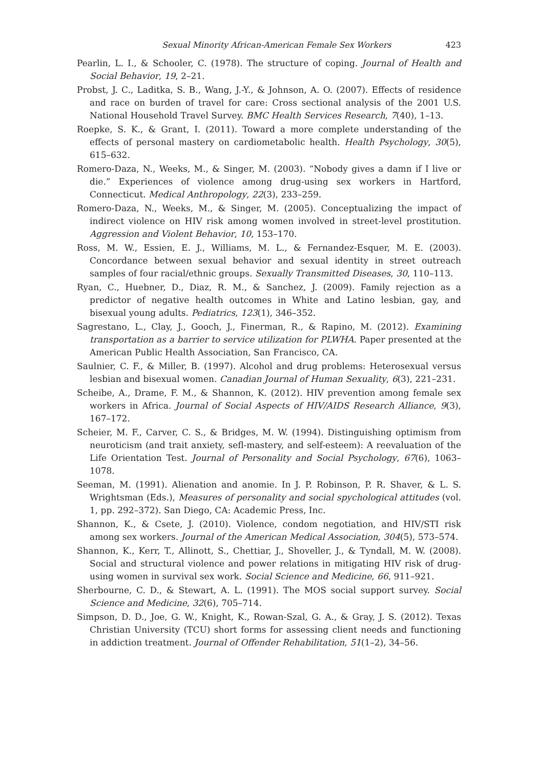Sexual Minority African-American Female Sex Workers 423
Pearlin, L. I., & Schooler, C. (1978). The structure of coping. Journal of Health and Social Behavior, 19, 2–21.
Probst, J. C., Laditka, S. B., Wang, J.-Y., & Johnson, A. O. (2007). Effects of residence and race on burden of travel for care: Cross sectional analysis of the 2001 U.S. National Household Travel Survey. BMC Health Services Research, 7(40), 1–13.
Roepke, S. K., & Grant, I. (2011). Toward a more complete understanding of the effects of personal mastery on cardiometabolic health. Health Psychology, 30(5), 615–632.
Romero-Daza, N., Weeks, M., & Singer, M. (2003). “Nobody gives a damn if I live or die.” Experiences of violence among drug-using sex workers in Hartford, Connecticut. Medical Anthropology, 22(3), 233–259.
Romero-Daza, N., Weeks, M., & Singer, M. (2005). Conceptualizing the impact of indirect violence on HIV risk among women involved in street-level prostitution. Aggression and Violent Behavior, 10, 153–170.
Ross, M. W., Essien, E. J., Williams, M. L., & Fernandez-Esquer, M. E. (2003). Concordance between sexual behavior and sexual identity in street outreach samples of four racial/ethnic groups. Sexually Transmitted Diseases, 30, 110–113.
Ryan, C., Huebner, D., Diaz, R. M., & Sanchez, J. (2009). Family rejection as a predictor of negative health outcomes in White and Latino lesbian, gay, and bisexual young adults. Pediatrics, 123(1), 346–352.
Sagrestano, L., Clay, J., Gooch, J., Finerman, R., & Rapino, M. (2012). Examining transportation as a barrier to service utilization for PLWHA. Paper presented at the American Public Health Association, San Francisco, CA.
Saulnier, C. F., & Miller, B. (1997). Alcohol and drug problems: Heterosexual versus lesbian and bisexual women. Canadian Journal of Human Sexuality, 6(3), 221–231.
Scheibe, A., Drame, F. M., & Shannon, K. (2012). HIV prevention among female sex workers in Africa. Journal of Social Aspects of HIV/AIDS Research Alliance, 9(3), 167–172.
Scheier, M. F., Carver, C. S., & Bridges, M. W. (1994). Distinguishing optimism from neuroticism (and trait anxiety, sefl-mastery, and self-esteem): A reevaluation of the Life Orientation Test. Journal of Personality and Social Psychology, 67(6), 1063–1078.
Seeman, M. (1991). Alienation and anomie. In J. P. Robinson, P. R. Shaver, & L. S. Wrightsman (Eds.), Measures of personality and social spychological attitudes (vol. 1, pp. 292–372). San Diego, CA: Academic Press, Inc.
Shannon, K., & Csete, J. (2010). Violence, condom negotiation, and HIV/STI risk among sex workers. Journal of the American Medical Association, 304(5), 573–574.
Shannon, K., Kerr, T., Allinott, S., Chettiar, J., Shoveller, J., & Tyndall, M. W. (2008). Social and structural violence and power relations in mitigating HIV risk of drug-using women in survival sex work. Social Science and Medicine, 66, 911–921.
Sherbourne, C. D., & Stewart, A. L. (1991). The MOS social support survey. Social Science and Medicine, 32(6), 705–714.
Simpson, D. D., Joe, G. W., Knight, K., Rowan-Szal, G. A., & Gray, J. S. (2012). Texas Christian University (TCU) short forms for assessing client needs and functioning in addiction treatment. Journal of Offender Rehabilitation, 51(1–2), 34–56.